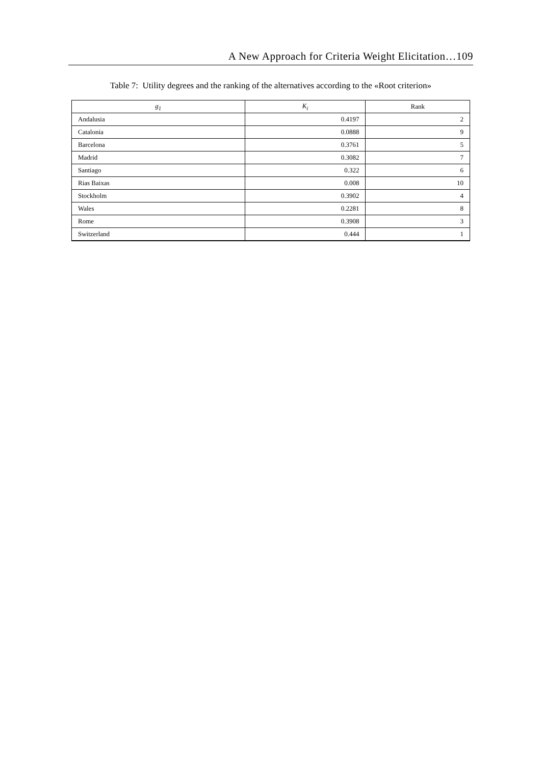A New Approach for Criteria Weight Elicitation…109
Table 7: Utility degrees and the ranking of the alternatives according to the «Root criterion»
| g<sub>1</sub> | K<sub>i</sub> | Rank |
| --- | --- | --- |
| Andalusia | 0.4197 | 2 |
| Catalonia | 0.0888 | 9 |
| Barcelona | 0.3761 | 5 |
| Madrid | 0.3082 | 7 |
| Santiago | 0.322 | 6 |
| Rias Baixas | 0.008 | 10 |
| Stockholm | 0.3902 | 4 |
| Wales | 0.2281 | 8 |
| Rome | 0.3908 | 3 |
| Switzerland | 0.444 | 1 |